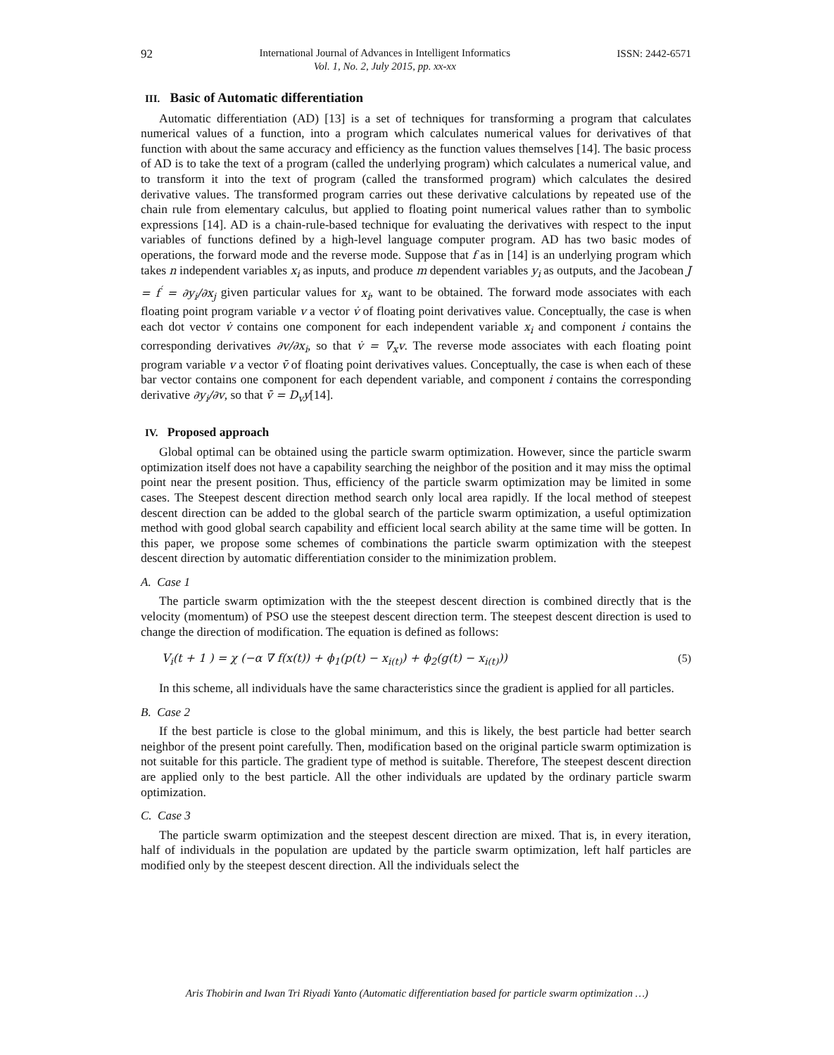92 International Journal of Advances in Intelligent Informatics
Vol. 1, No. 2, July 2015, pp. xx-xx ISSN: 2442-6571
III. Basic of Automatic differentiation
Automatic differentiation (AD) [13] is a set of techniques for transforming a program that calculates numerical values of a function, into a program which calculates numerical values for derivatives of that function with about the same accuracy and efficiency as the function values themselves [14]. The basic process of AD is to take the text of a program (called the underlying program) which calculates a numerical value, and to transform it into the text of program (called the transformed program) which calculates the desired derivative values. The transformed program carries out these derivative calculations by repeated use of the chain rule from elementary calculus, but applied to floating point numerical values rather than to symbolic expressions [14]. AD is a chain-rule-based technique for evaluating the derivatives with respect to the input variables of functions defined by a high-level language computer program. AD has two basic modes of operations, the forward mode and the reverse mode. Suppose that f as in [14] is an underlying program which takes n independent variables x<sub>i</sub> as inputs, and produce m dependent variables y<sub>i</sub> as outputs, and the Jacobean J = f<sup>′</sup> = ∂y<sub>i</sub>/∂x<sub>j</sub> given particular values for x<sub>i</sub>, want to be obtained. The forward mode associates with each floating point program variable v a vector v̇ of floating point derivatives value. Conceptually, the case is when each dot vector v̇ contains one component for each independent variable x<sub>i</sub> and component i contains the corresponding derivatives ∂v/∂x<sub>i</sub>, so that v̇ = ∇<sub>x</sub>v. The reverse mode associates with each floating point program variable v a vector v̄ of floating point derivatives values. Conceptually, the case is when each of these bar vector contains one component for each dependent variable, and component i contains the corresponding derivative ∂y<sub>i</sub>/∂v, so that v̄ = D<sub>v</sub>y[14].
IV. Proposed approach
Global optimal can be obtained using the particle swarm optimization. However, since the particle swarm optimization itself does not have a capability searching the neighbor of the position and it may miss the optimal point near the present position. Thus, efficiency of the particle swarm optimization may be limited in some cases. The Steepest descent direction method search only local area rapidly. If the local method of steepest descent direction can be added to the global search of the particle swarm optimization, a useful optimization method with good global search capability and efficient local search ability at the same time will be gotten. In this paper, we propose some schemes of combinations the particle swarm optimization with the steepest descent direction by automatic differentiation consider to the minimization problem.
A. Case 1
The particle swarm optimization with the the steepest descent direction is combined directly that is the velocity (momentum) of PSO use the steepest descent direction term. The steepest descent direction is used to change the direction of modification. The equation is defined as follows:
V<sub>i</sub>(t + 1 ) = χ (−α ∇ f(x(t)) + ϕ<sub>1</sub>(p(t) − x<sub>i(t)</sub>) + ϕ<sub>2</sub>(g(t) − x<sub>i(t)</sub>)) (5)
In this scheme, all individuals have the same characteristics since the gradient is applied for all particles.
B. Case 2
If the best particle is close to the global minimum, and this is likely, the best particle had better search neighbor of the present point carefully. Then, modification based on the original particle swarm optimization is not suitable for this particle. The gradient type of method is suitable. Therefore, The steepest descent direction are applied only to the best particle. All the other individuals are updated by the ordinary particle swarm optimization.
C. Case 3
The particle swarm optimization and the steepest descent direction are mixed. That is, in every iteration, half of individuals in the population are updated by the particle swarm optimization, left half particles are modified only by the steepest descent direction. All the individuals select the
Aris Thobirin and Iwan Tri Riyadi Yanto (Automatic differentiation based for particle swarm optimization …)